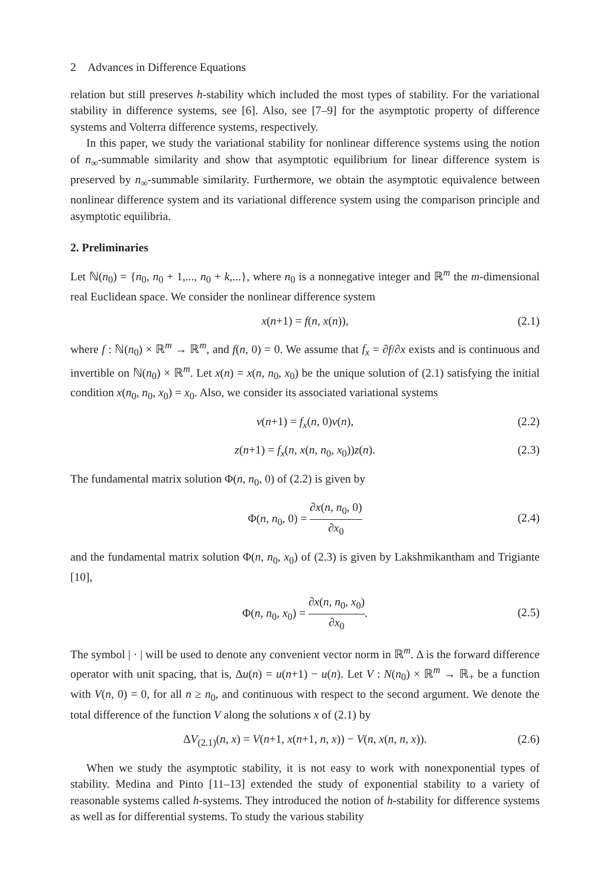2 Advances in Difference Equations
relation but still preserves h-stability which included the most types of stability. For the variational stability in difference systems, see [6]. Also, see [7–9] for the asymptotic property of difference systems and Volterra difference systems, respectively.
In this paper, we study the variational stability for nonlinear difference systems using the notion of n<sub>∞</sub>-summable similarity and show that asymptotic equilibrium for linear difference system is preserved by n<sub>∞</sub>-summable similarity. Furthermore, we obtain the asymptotic equivalence between nonlinear difference system and its variational difference system using the comparison principle and asymptotic equilibria.
2. Preliminaries
Let ℕ(n<sub>0</sub>) = {n<sub>0</sub>, n<sub>0</sub> + 1,..., n<sub>0</sub> + k,...}, where n<sub>0</sub> is a nonnegative integer and ℝ<sup>m</sup> the m-dimensional real Euclidean space. We consider the nonlinear difference system
x(n+1) = f(n, x(n)), (2.1)
where f : ℕ(n<sub>0</sub>) × ℝ<sup>m</sup> → ℝ<sup>m</sup>, and f(n, 0) = 0. We assume that f<sub>x</sub> = ∂f/∂x exists and is continuous and invertible on ℕ(n<sub>0</sub>) × ℝ<sup>m</sup>. Let x(n) = x(n, n<sub>0</sub>, x<sub>0</sub>) be the unique solution of (2.1) satisfying the initial condition x(n<sub>0</sub>, n<sub>0</sub>, x<sub>0</sub>) = x<sub>0</sub>. Also, we consider its associated variational systems
v(n+1) = f<sub>x</sub>(n, 0)v(n), (2.2)
z(n+1) = f<sub>x</sub>(n, x(n, n<sub>0</sub>, x<sub>0</sub>))z(n). (2.3)
The fundamental matrix solution Φ(n, n<sub>0</sub>, 0) of (2.2) is given by
Φ(n, n<sub>0</sub>, 0) = ∂x(n, n<sub>0</sub>, 0) ∂x<sub>0</sub>
(2.4)
and the fundamental matrix solution Φ(n, n<sub>0</sub>, x<sub>0</sub>) of (2.3) is given by Lakshmikantham and Trigiante [10],
Φ(n, n<sub>0</sub>, x<sub>0</sub>) = ∂x(n, n<sub>0</sub>, x<sub>0</sub>) ∂x<sub>0</sub>.
(2.5)
The symbol | · | will be used to denote any convenient vector norm in ℝ<sup>m</sup>. Δ is the forward difference operator with unit spacing, that is, Δu(n) = u(n+1) − u(n). Let V : N(n<sub>0</sub>) × ℝ<sup>m</sup> → ℝ<sub>+</sub> be a function with V(n, 0) = 0, for all n ≥ n<sub>0</sub>, and continuous with respect to the second argument. We denote the total difference of the function V along the solutions x of (2.1) by
ΔV<sub>(2.1)</sub>(n, x) = V(n+1, x(n+1, n, x)) − V(n, x(n, n, x)). (2.6)
When we study the asymptotic stability, it is not easy to work with nonexponential types of stability. Medina and Pinto [11–13] extended the study of exponential stability to a variety of reasonable systems called h-systems. They introduced the notion of h-stability for difference systems as well as for differential systems. To study the various stability